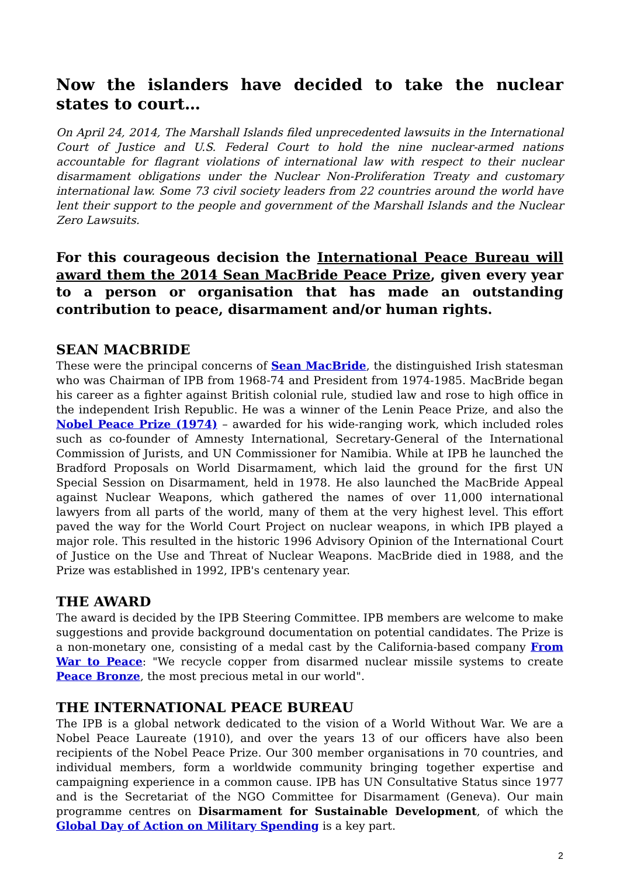Now the islanders have decided to take the nuclear states to court…
On April 24, 2014, The Marshall Islands filed unprecedented lawsuits in the International Court of Justice and U.S. Federal Court to hold the nine nuclear-armed nations accountable for flagrant violations of international law with respect to their nuclear disarmament obligations under the Nuclear Non-Proliferation Treaty and customary international law. Some 73 civil society leaders from 22 countries around the world have lent their support to the people and government of the Marshall Islands and the Nuclear Zero Lawsuits.
For this courageous decision the International Peace Bureau will award them the 2014 Sean MacBride Peace Prize, given every year to a person or organisation that has made an outstanding contribution to peace, disarmament and/or human rights.
SEAN MACBRIDE
These were the principal concerns of Sean MacBride, the distinguished Irish statesman who was Chairman of IPB from 1968-74 and President from 1974-1985. MacBride began his career as a fighter against British colonial rule, studied law and rose to high office in the independent Irish Republic. He was a winner of the Lenin Peace Prize, and also the Nobel Peace Prize (1974) – awarded for his wide-ranging work, which included roles such as co-founder of Amnesty International, Secretary-General of the International Commission of Jurists, and UN Commissioner for Namibia. While at IPB he launched the Bradford Proposals on World Disarmament, which laid the ground for the first UN Special Session on Disarmament, held in 1978. He also launched the MacBride Appeal against Nuclear Weapons, which gathered the names of over 11,000 international lawyers from all parts of the world, many of them at the very highest level. This effort paved the way for the World Court Project on nuclear weapons, in which IPB played a major role. This resulted in the historic 1996 Advisory Opinion of the International Court of Justice on the Use and Threat of Nuclear Weapons. MacBride died in 1988, and the Prize was established in 1992, IPB's centenary year.
THE AWARD
The award is decided by the IPB Steering Committee. IPB members are welcome to make suggestions and provide background documentation on potential candidates. The Prize is a non-monetary one, consisting of a medal cast by the California-based company From War to Peace: "We recycle copper from disarmed nuclear missile systems to create Peace Bronze, the most precious metal in our world".
THE INTERNATIONAL PEACE BUREAU
The IPB is a global network dedicated to the vision of a World Without War. We are a Nobel Peace Laureate (1910), and over the years 13 of our officers have also been recipients of the Nobel Peace Prize. Our 300 member organisations in 70 countries, and individual members, form a worldwide community bringing together expertise and campaigning experience in a common cause. IPB has UN Consultative Status since 1977 and is the Secretariat of the NGO Committee for Disarmament (Geneva). Our main programme centres on Disarmament for Sustainable Development, of which the Global Day of Action on Military Spending is a key part.
2